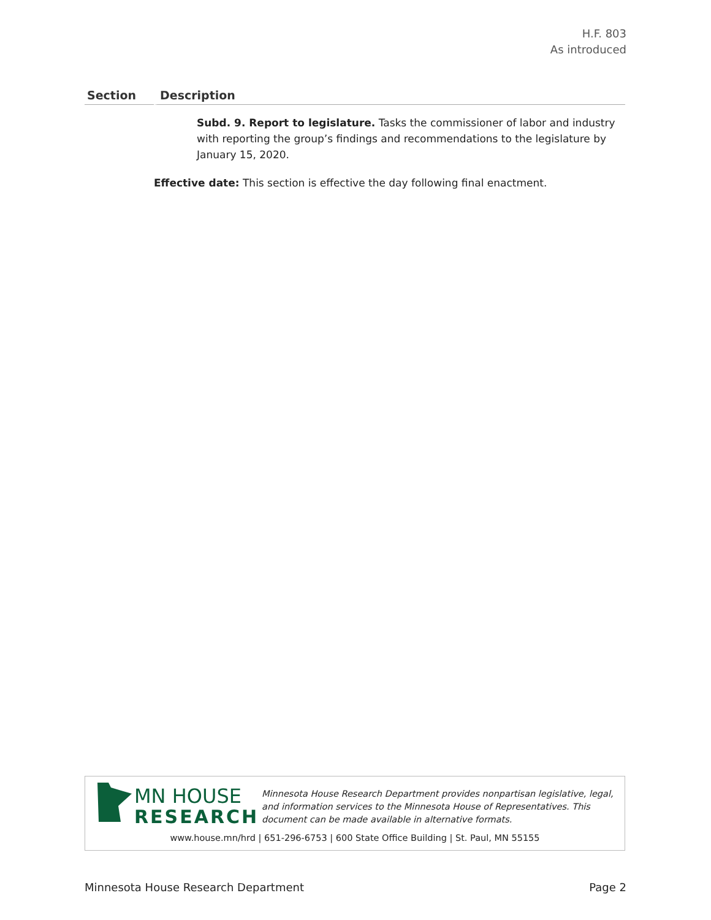H.F. 803
As introduced
| Section | Description |
| --- | --- |
| | Subd. 9. Report to legislature. Tasks the commissioner of labor and industry with reporting the group’s findings and recommendations to the legislature by January 15, 2020. |
| | Effective date: This section is effective the day following final enactment. |
MN HOUSE
RESEARCH
Minnesota House Research Department provides nonpartisan legislative, legal, and information services to the Minnesota House of Representatives. This document can be made available in alternative formats.
www.house.mn/hrd | 651-296-6753 | 600 State Office Building | St. Paul, MN 55155
Minnesota House Research Department Page 2